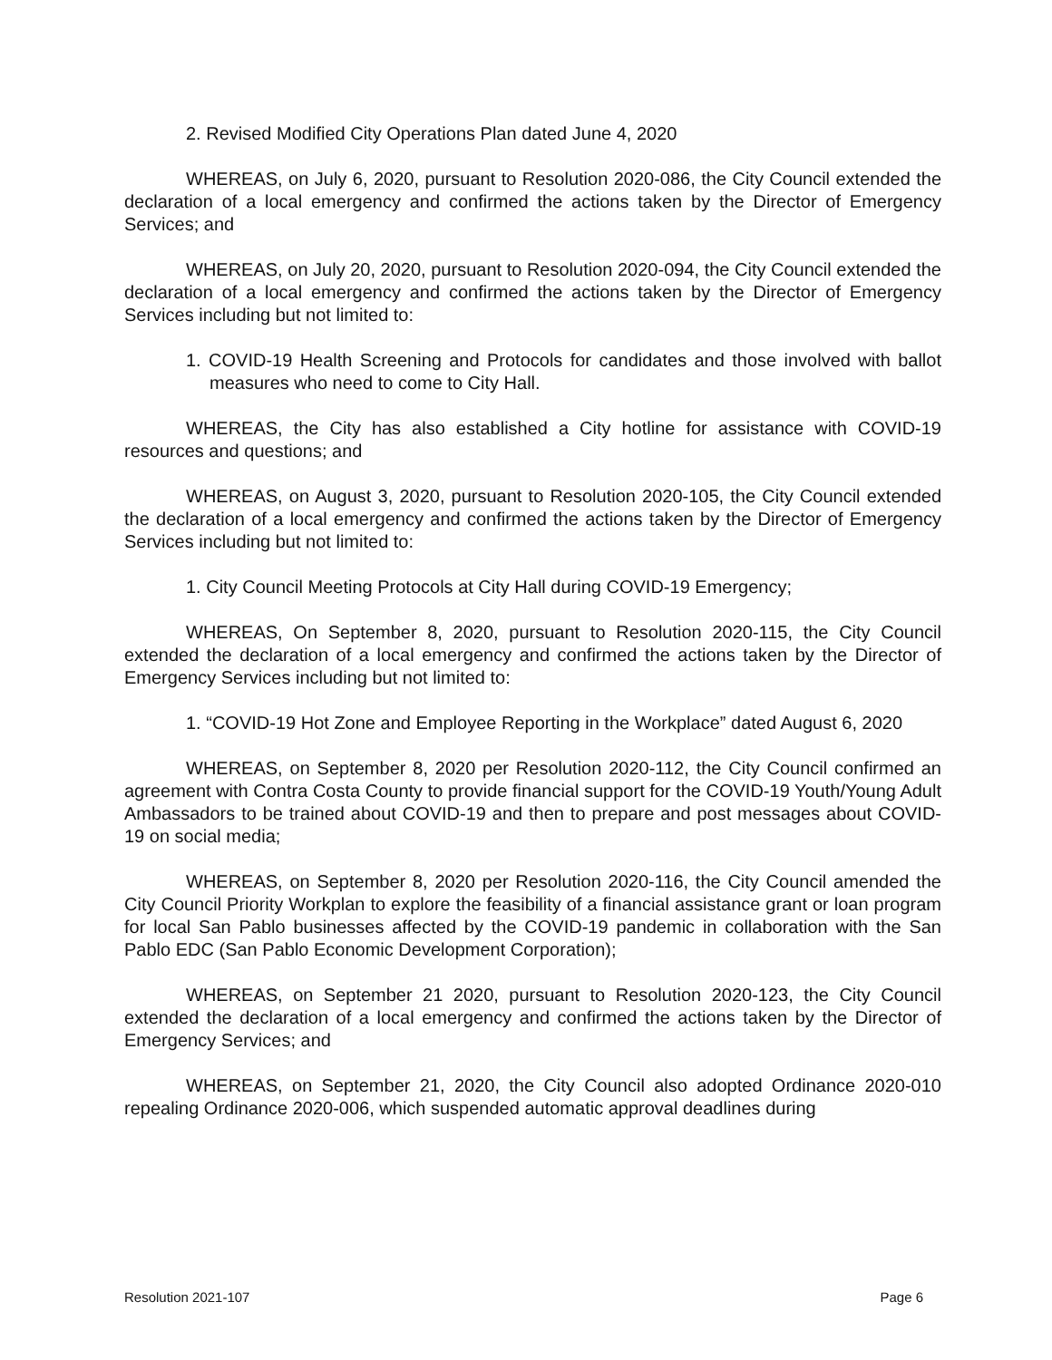2. Revised Modified City Operations Plan dated June 4, 2020
WHEREAS, on July 6, 2020, pursuant to Resolution 2020-086, the City Council extended the declaration of a local emergency and confirmed the actions taken by the Director of Emergency Services; and
WHEREAS, on July 20, 2020, pursuant to Resolution 2020-094, the City Council extended the declaration of a local emergency and confirmed the actions taken by the Director of Emergency Services including but not limited to:
1. COVID-19 Health Screening and Protocols for candidates and those involved with ballot measures who need to come to City Hall.
WHEREAS, the City has also established a City hotline for assistance with COVID-19 resources and questions; and
WHEREAS, on August 3, 2020, pursuant to Resolution 2020-105, the City Council extended the declaration of a local emergency and confirmed the actions taken by the Director of Emergency Services including but not limited to:
1. City Council Meeting Protocols at City Hall during COVID-19 Emergency;
WHEREAS, On September 8, 2020, pursuant to Resolution 2020-115, the City Council extended the declaration of a local emergency and confirmed the actions taken by the Director of Emergency Services including but not limited to:
1. “COVID-19 Hot Zone and Employee Reporting in the Workplace” dated August 6, 2020
WHEREAS, on September 8, 2020 per Resolution 2020-112, the City Council confirmed an agreement with Contra Costa County to provide financial support for the COVID-19 Youth/Young Adult Ambassadors to be trained about COVID-19 and then to prepare and post messages about COVID-19 on social media;
WHEREAS, on September 8, 2020 per Resolution 2020-116, the City Council amended the City Council Priority Workplan to explore the feasibility of a financial assistance grant or loan program for local San Pablo businesses affected by the COVID-19 pandemic in collaboration with the San Pablo EDC (San Pablo Economic Development Corporation);
WHEREAS, on September 21 2020, pursuant to Resolution 2020-123, the City Council extended the declaration of a local emergency and confirmed the actions taken by the Director of Emergency Services; and
WHEREAS, on September 21, 2020, the City Council also adopted Ordinance 2020-010 repealing Ordinance 2020-006, which suspended automatic approval deadlines during
Resolution 2021-107 Page 6